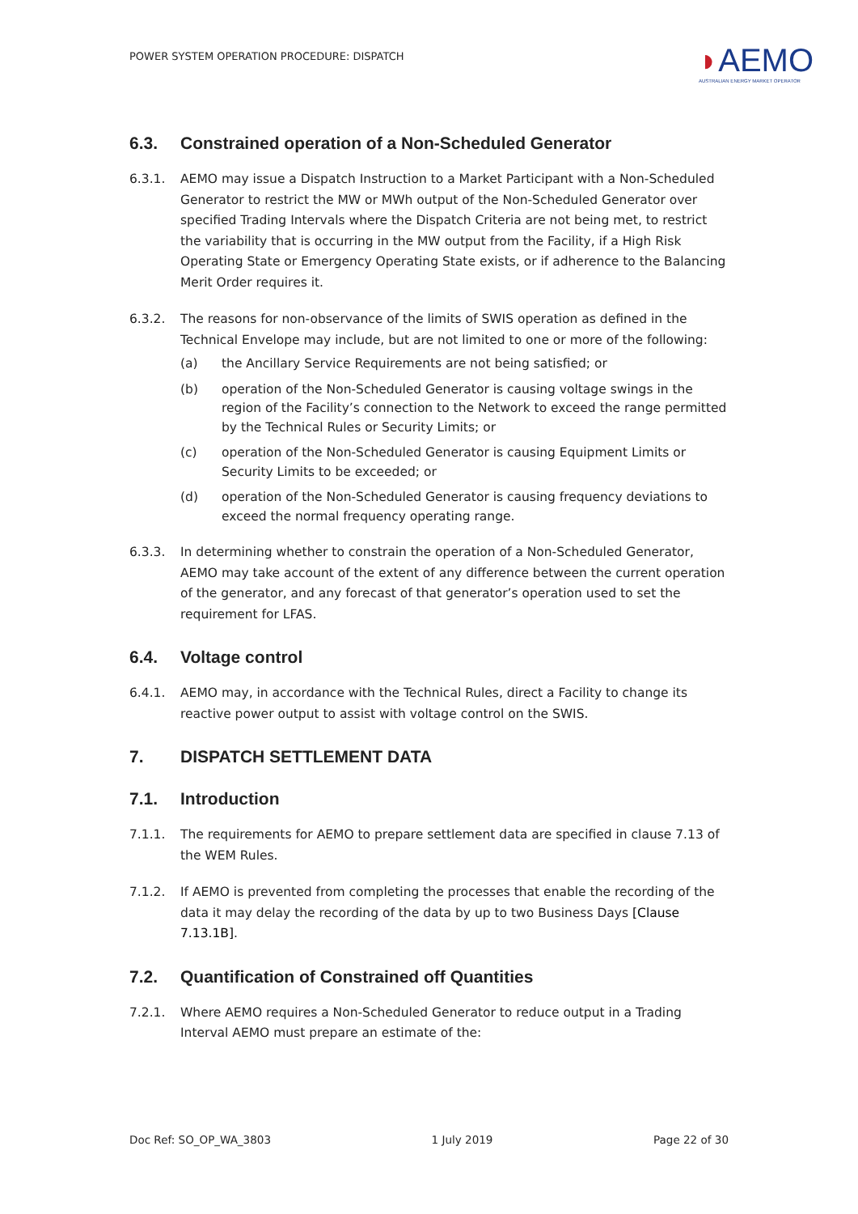POWER SYSTEM OPERATION PROCEDURE: DISPATCH
◗AEMO
AUSTRALIAN ENERGY MARKET OPERATOR
6.3. Constrained operation of a Non-Scheduled Generator
6.3.1. AEMO may issue a Dispatch Instruction to a Market Participant with a Non-Scheduled Generator to restrict the MW or MWh output of the Non-Scheduled Generator over specified Trading Intervals where the Dispatch Criteria are not being met, to restrict the variability that is occurring in the MW output from the Facility, if a High Risk Operating State or Emergency Operating State exists, or if adherence to the Balancing Merit Order requires it.
6.3.2. The reasons for non-observance of the limits of SWIS operation as defined in the Technical Envelope may include, but are not limited to one or more of the following:
(a) the Ancillary Service Requirements are not being satisfied; or
(b) operation of the Non-Scheduled Generator is causing voltage swings in the region of the Facility’s connection to the Network to exceed the range permitted by the Technical Rules or Security Limits; or
(c) operation of the Non-Scheduled Generator is causing Equipment Limits or Security Limits to be exceeded; or
(d) operation of the Non-Scheduled Generator is causing frequency deviations to exceed the normal frequency operating range.
6.3.3. In determining whether to constrain the operation of a Non-Scheduled Generator, AEMO may take account of the extent of any difference between the current operation of the generator, and any forecast of that generator’s operation used to set the requirement for LFAS.
6.4. Voltage control
6.4.1. AEMO may, in accordance with the Technical Rules, direct a Facility to change its reactive power output to assist with voltage control on the SWIS.
7. DISPATCH SETTLEMENT DATA
7.1. Introduction
7.1.1. The requirements for AEMO to prepare settlement data are specified in clause 7.13 of the WEM Rules.
7.1.2. If AEMO is prevented from completing the processes that enable the recording of the data it may delay the recording of the data by up to two Business Days [Clause 7.13.1B].
7.2. Quantification of Constrained off Quantities
7.2.1. Where AEMO requires a Non-Scheduled Generator to reduce output in a Trading Interval AEMO must prepare an estimate of the:
Doc Ref: SO_OP_WA_3803 1 July 2019 Page 22 of 30